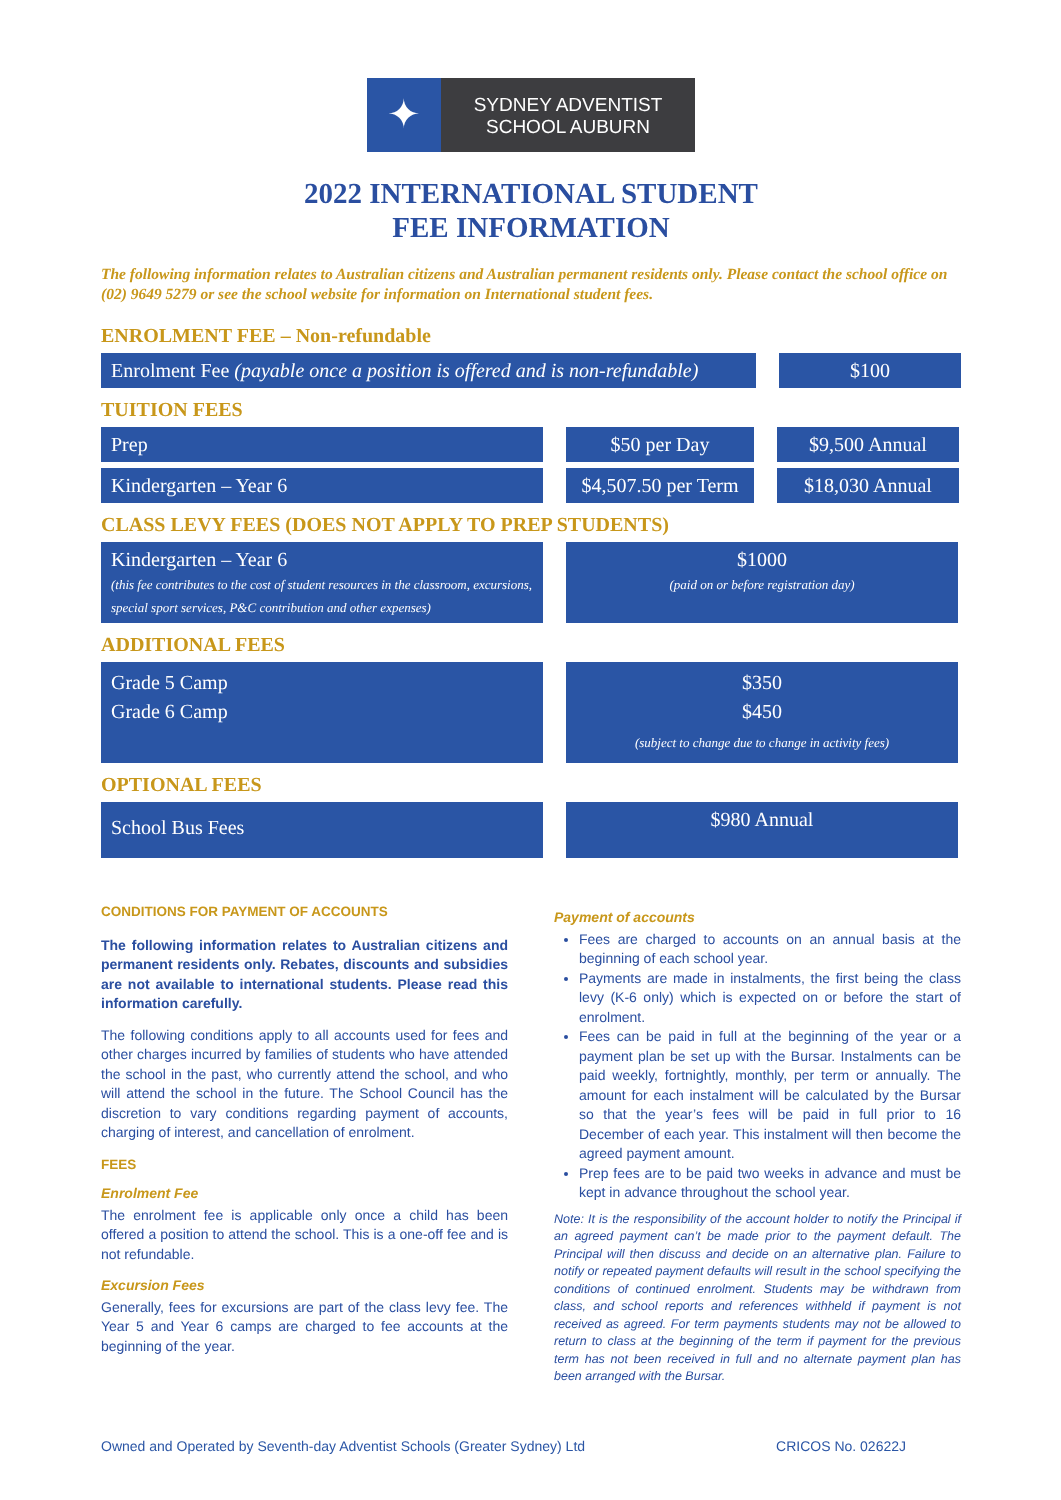✦
SYDNEY ADVENTIST
SCHOOL AUBURN
2022 INTERNATIONAL STUDENT
FEE INFORMATION
The following information relates to Australian citizens and Australian permanent residents only. Please contact the school office on (02) 9649 5279 or see the school website for information on International student fees.
ENROLMENT FEE – Non-refundable
Enrolment Fee (payable once a position is offered and is non-refundable)
$100
TUITION FEES
Prep $50 per Day $9,500 Annual
Kindergarten – Year 6 $4,507.50 per Term
$18,030 Annual
CLASS LEVY FEES (DOES NOT APPLY TO PREP STUDENTS)
Kindergarten – Year 6
(this fee contributes to the cost of student resources in the classroom, excursions, special sport services, P&C contribution and other expenses)
$1000
(paid on or before registration day)
ADDITIONAL FEES
Grade 5 Camp
Grade 6 Camp
$350
$450
(subject to change due to change in activity fees)
OPTIONAL FEES
School Bus Fees
$980 Annual
CONDITIONS FOR PAYMENT OF ACCOUNTS
The following information relates to Australian citizens and permanent residents only. Rebates, discounts and subsidies are not available to international students. Please read this information carefully.
The following conditions apply to all accounts used for fees and other charges incurred by families of students who have attended the school in the past, who currently attend the school, and who will attend the school in the future. The School Council has the discretion to vary conditions regarding payment of accounts, charging of interest, and cancellation of enrolment.
FEES
Enrolment Fee
The enrolment fee is applicable only once a child has been offered a position to attend the school. This is a one-off fee and is not refundable.
Excursion Fees
Generally, fees for excursions are part of the class levy fee. The Year 5 and Year 6 camps are charged to fee accounts at the beginning of the year.
Payment of accounts
Fees are charged to accounts on an annual basis at the beginning of each school year.
Payments are made in instalments, the first being the class levy (K-6 only) which is expected on or before the start of enrolment.
Fees can be paid in full at the beginning of the year or a payment plan be set up with the Bursar. Instalments can be paid weekly, fortnightly, monthly, per term or annually. The amount for each instalment will be calculated by the Bursar so that the year’s fees will be paid in full prior to 16 December of each year. This instalment will then become the agreed payment amount.
Prep fees are to be paid two weeks in advance and must be kept in advance throughout the school year.
Note: It is the responsibility of the account holder to notify the Principal if an agreed payment can’t be made prior to the payment default. The Principal will then discuss and decide on an alternative plan. Failure to notify or repeated payment defaults will result in the school specifying the conditions of continued enrolment. Students may be withdrawn from class, and school reports and references withheld if payment is not received as agreed. For term payments students may not be allowed to return to class at the beginning of the term if payment for the previous term has not been received in full and no alternate payment plan has been arranged with the Bursar.
Owned and Operated by Seventh-day Adventist Schools (Greater Sydney) Ltd CRICOS No. 02622J